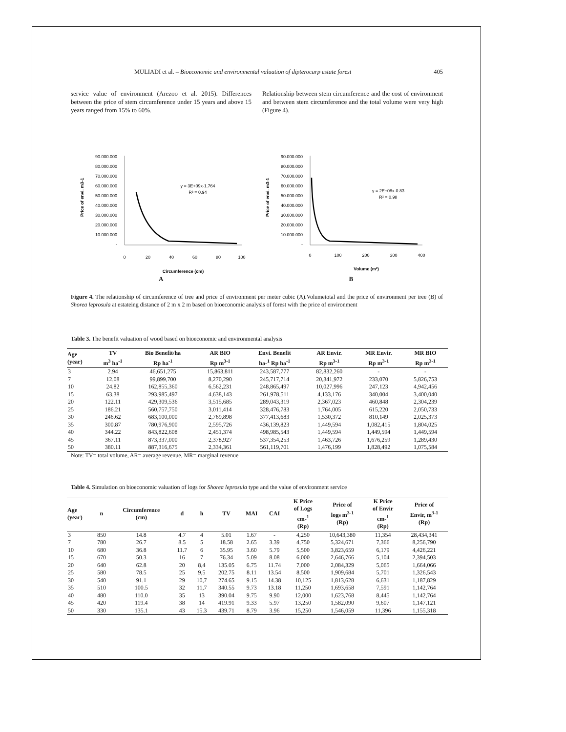MULIADI et al. – Bioeconomic and environmental valuation of dipterocarp estate forest 405
service value of environment (Arezoo et al. 2015). Differences between the price of stem circumference under 15 years and above 15 years ranged from 15% to 60%.
Relationship between stem circumference and the cost of environment and between stem circumference and the total volume were very high (Figure 4).
Price of envi. m3-1
90.000.000
80.000.000
70.000.000
60.000.000
50.000.000
40.000.000
30.000.000
20.000.000
10.000.000
-
0
20
40
60
80
100
Circumference (cm)
y = 3E+09x-1.764
R² = 0.94
Price of envi. m3-1
90.000.000
80.000.000
70.000.000
60.000.000
50.000.000
40.000.000
30.000.000
20.000.000
10.000.000
-
0
100
200
300
400
Volume (m³)
y = 2E+08x-0.83
R² = 0.98
A B
Figure 4. The relationship of circumference of tree and price of environment per meter cubic (A).Volumetotal and the price of environment per tree (B) of Shorea leprosula at estateing distance of 2 m x 2 m based on bioeconomic analysis of forest with the price of environment
Table 3. The benefit valuation of wood based on bioeconomic and environmental analysis
| Age (year) | TV m<sup>3</sup> ha<sup>-1</sup> | Bio Benefit/ha Rp ha<sup>-1</sup> | AR BIO Rp m<sup>3-1</sup> | Envi. Benefit ha-<sup>1</sup> Rp ha<sup>-1</sup> | AR Envir. Rp m<sup>3-1</sup> | MR Envir. Rp m<sup>3-1</sup> | MR BIO Rp m<sup>3-1</sup> |
| --- | --- | --- | --- | --- | --- | --- | --- |
| 3 | 2.94 | 46,651,275 | 15,863,811 | 243,587,777 | 82,832,260 | - | - |
| 7 | 12.08 | 99,899,700 | 8,270,290 | 245,717,714 | 20,341,972 | 233,070 | 5,826,753 |
| 10 | 24.82 | 162,855,360 | 6,562,231 | 248,865,497 | 10,027,996 | 247,123 | 4,942,456 |
| 15 | 63.38 | 293,985,497 | 4,638,143 | 261,978,511 | 4,133,176 | 340,004 | 3,400,040 |
| 20 | 122.11 | 429,309,536 | 3,515,685 | 289,043,319 | 2,367,023 | 460,848 | 2,304,239 |
| 25 | 186.21 | 560,757,750 | 3,011,414 | 328,476,783 | 1,764,005 | 615,220 | 2,050,733 |
| 30 | 246.62 | 683,100,000 | 2,769,898 | 377,413,683 | 1,530,372 | 810,149 | 2,025,373 |
| 35 | 300.87 | 780,976,900 | 2,595,726 | 436,139,823 | 1,449,594 | 1,082,415 | 1,804,025 |
| 40 | 344.22 | 843,822,608 | 2,451,374 | 498,985,543 | 1,449,594 | 1,449,594 | 1,449,594 |
| 45 | 367.11 | 873,337,000 | 2,378,927 | 537,354,253 | 1,463,726 | 1,676,259 | 1,289,430 |
| 50 | 380.11 | 887,316,675 | 2,334,361 | 561,119,701 | 1,476,199 | 1,828,492 | 1,075,584 |
Note: TV= total volume, AR= average revenue, MR= marginal revenue
Table 4. Simulation on bioeconomic valuation of logs for Shorea leprosula type and the value of environment service
| Age (year) | n | Circumference (cm) | d | h | TV | MAI | CAI | K Price of Logs cm-<sup>1</sup> (Rp) | Price of logs m<sup>3-1</sup> (Rp) | K Price of Envir cm-<sup>1</sup> (Rp) | Price of Envir, m<sup>3-1</sup> (Rp) |
| --- | --- | --- | --- | --- | --- | --- | --- | --- | --- | --- | --- |
| 3 | 850 | 14.8 | 4.7 | 4 | 5.01 | 1.67 | - | 4,250 | 10,643,380 | 11,354 | 28,434,341 |
| 7 | 780 | 26.7 | 8.5 | 5 | 18.58 | 2.65 | 3.39 | 4,750 | 5,324,671 | 7,366 | 8,256,790 |
| 10 | 680 | 36.8 | 11.7 | 6 | 35.95 | 3.60 | 5.79 | 5,500 | 3,823,659 | 6,179 | 4,426,221 |
| 15 | 670 | 50.3 | 16 | 7 | 76.34 | 5.09 | 8.08 | 6,000 | 2,646,766 | 5,104 | 2,394,503 |
| 20 | 640 | 62.8 | 20 | 8,4 | 135.05 | 6.75 | 11.74 | 7,000 | 2,084,329 | 5,065 | 1,664,066 |
| 25 | 580 | 78.5 | 25 | 9,5 | 202.75 | 8.11 | 13.54 | 8,500 | 1,909,684 | 5,701 | 1,326,543 |
| 30 | 540 | 91.1 | 29 | 10,7 | 274.65 | 9.15 | 14.38 | 10,125 | 1,813,628 | 6,631 | 1,187,829 |
| 35 | 510 | 100.5 | 32 | 11,7 | 340.55 | 9.73 | 13.18 | 11,250 | 1,693,658 | 7,591 | 1,142,764 |
| 40 | 480 | 110.0 | 35 | 13 | 390.04 | 9.75 | 9.90 | 12,000 | 1,623,768 | 8,445 | 1,142,764 |
| 45 | 420 | 119.4 | 38 | 14 | 419.91 | 9.33 | 5.97 | 13,250 | 1,582,090 | 9,607 | 1,147,121 |
| 50 | 330 | 135.1 | 43 | 15.3 | 439.71 | 8.79 | 3.96 | 15,250 | 1,546,059 | 11,396 | 1,155,318 |